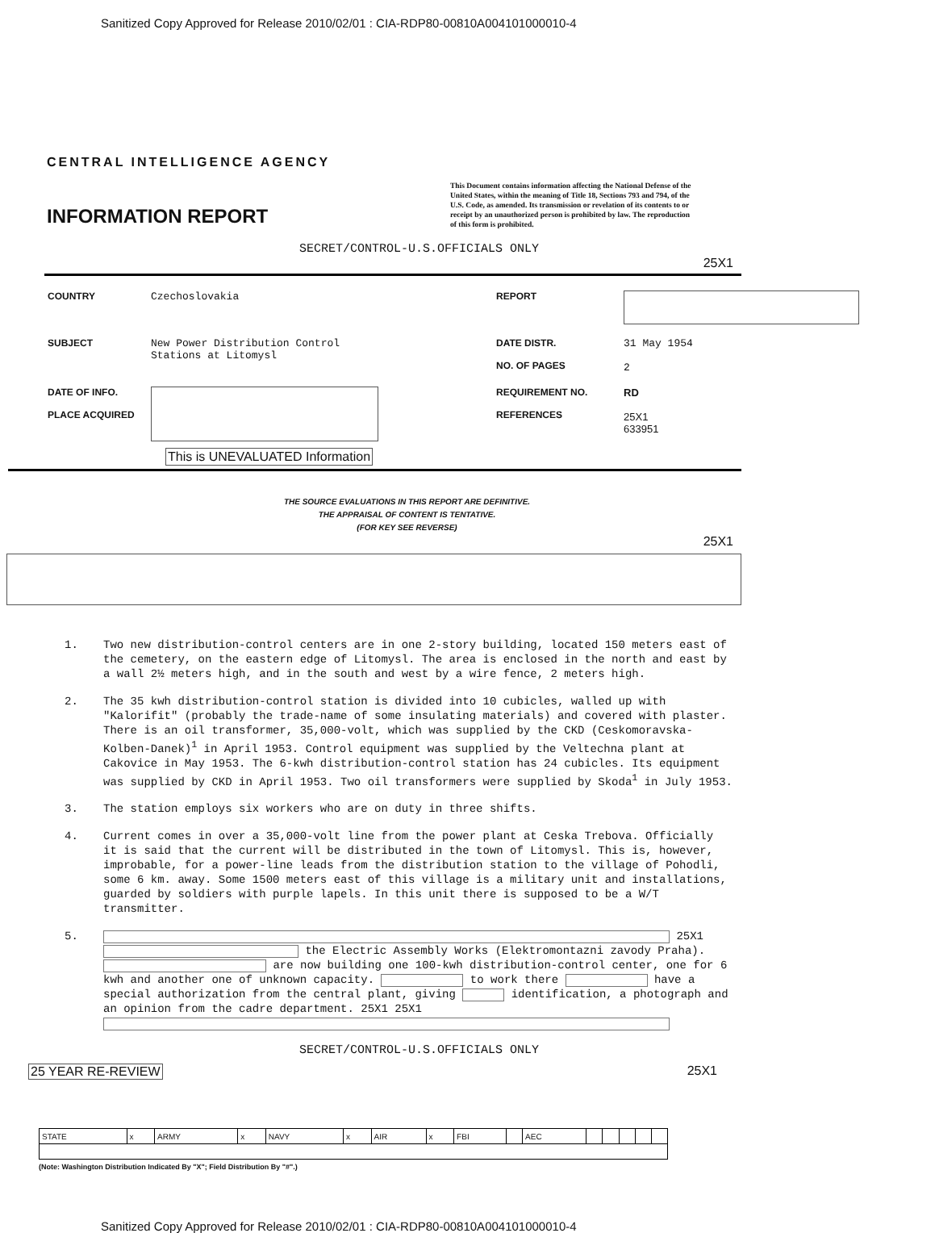Sanitized Copy Approved for Release 2010/02/01 : CIA-RDP80-00810A004101000010-4
CENTRAL INTELLIGENCE AGENCY
INFORMATION REPORT
This Document contains information affecting the National Defense of the United States, within the meaning of Title 18, Sections 793 and 794, of the U.S. Code, as amended. Its transmission or revelation of its contents to or receipt by an unauthorized person is prohibited by law. The reproduction of this form is prohibited.
SECRET/CONTROL-U.S.OFFICIALS ONLY
25X1
| COUNTRY | Czechoslovakia | REPORT | |
| SUBJECT | New Power Distribution Control Stations at Litomysl | DATE DISTR. NO. OF PAGES | 31 May 1954 2 |
| DATE OF INFO. PLACE ACQUIRED | | REQUIREMENT NO. REFERENCES | RD 25X1 633951 |
This is UNEVALUATED Information
THE SOURCE EVALUATIONS IN THIS REPORT ARE DEFINITIVE.
THE APPRAISAL OF CONTENT IS TENTATIVE.
(FOR KEY SEE REVERSE)
25X1
1. Two new distribution-control centers are in one 2-story building, located 150 meters east of the cemetery, on the eastern edge of Litomysl. The area is enclosed in the north and east by a wall 2½ meters high, and in the south and west by a wire fence, 2 meters high.
2. The 35 kwh distribution-control station is divided into 10 cubicles, walled up with "Kalorifit" (probably the trade-name of some insulating materials) and covered with plaster. There is an oil transformer, 35,000-volt, which was supplied by the CKD (Ceskomoravska-Kolben-Danek)<sup>1</sup> in April 1953. Control equipment was supplied by the Veltechna plant at Cakovice in May 1953. The 6-kwh distribution-control station has 24 cubicles. Its equipment was supplied by CKD in April 1953. Two oil transformers were supplied by Skoda<sup>1</sup> in July 1953.
3. The station employs six workers who are on duty in three shifts.
4. Current comes in over a 35,000-volt line from the power plant at Ceska Trebova. Officially it is said that the current will be distributed in the town of Litomysl. This is, however, improbable, for a power-line leads from the distribution station to the village of Pohodli, some 6 km. away. Some 1500 meters east of this village is a military unit and installations, guarded by soldiers with purple lapels. In this unit there is supposed to be a W/T transmitter.
5. 25X1
the Electric Assembly Works (Elektromontazni zavody Praha). are now building one 100-kwh distribution-control center, one for 6 kwh and another one of unknown capacity. to work there have a special authorization from the central plant, giving identification, a photograph and an opinion from the cadre department. 25X1 25X1
SECRET/CONTROL-U.S.OFFICIALS ONLY
25 YEAR RE-REVIEW 25X1
| STATE | x | ARMY | x | NAVY | x | AIR | x | FBI | | AEC | | | | | |
(Note: Washington Distribution Indicated By "X"; Field Distribution By "#".)
Sanitized Copy Approved for Release 2010/02/01 : CIA-RDP80-00810A004101000010-4